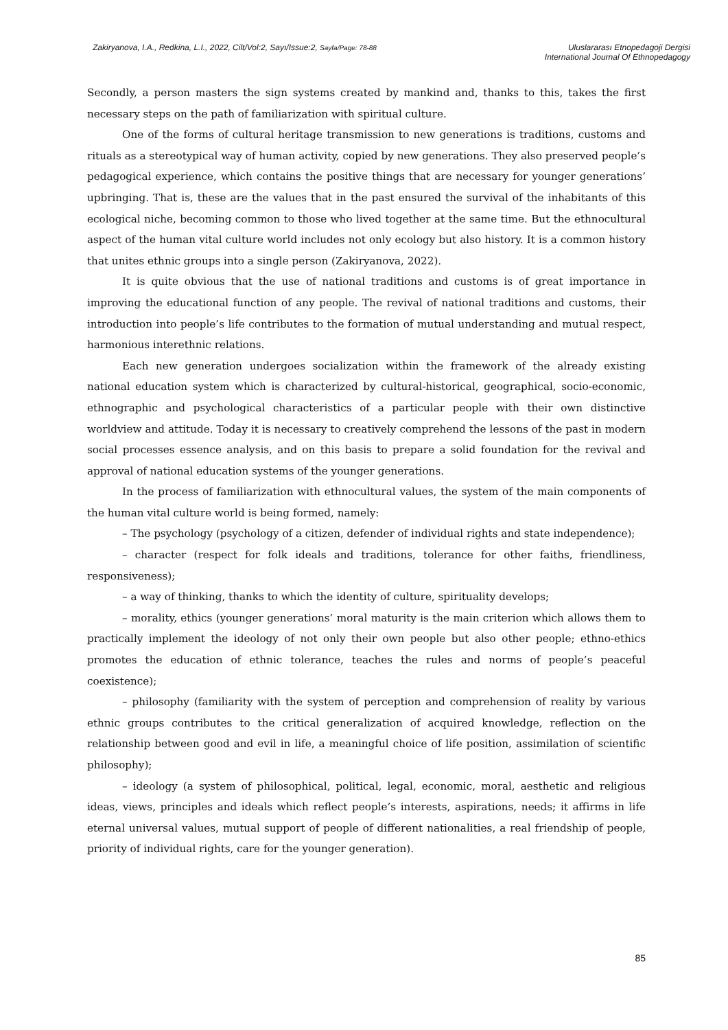Zakiryanova, I.A., Redkina, L.I., 2022, Cilt/Vol:2, Sayı/Issue:2, Sayfa/Page: 78-88
Uluslararası Etnopedagoji Dergisi
International Journal Of Ethnopedagogy
Secondly, a person masters the sign systems created by mankind and, thanks to this, takes the first necessary steps on the path of familiarization with spiritual culture.
One of the forms of cultural heritage transmission to new generations is traditions, customs and rituals as a stereotypical way of human activity, copied by new generations. They also preserved people’s pedagogical experience, which contains the positive things that are necessary for younger generations’ upbringing. That is, these are the values that in the past ensured the survival of the inhabitants of this ecological niche, becoming common to those who lived together at the same time. But the ethnocultural aspect of the human vital culture world includes not only ecology but also history. It is a common history that unites ethnic groups into a single person (Zakiryanova, 2022).
It is quite obvious that the use of national traditions and customs is of great importance in improving the educational function of any people. The revival of national traditions and customs, their introduction into people’s life contributes to the formation of mutual understanding and mutual respect, harmonious interethnic relations.
Each new generation undergoes socialization within the framework of the already existing national education system which is characterized by cultural-historical, geographical, socio-economic, ethnographic and psychological characteristics of a particular people with their own distinctive worldview and attitude. Today it is necessary to creatively comprehend the lessons of the past in modern social processes essence analysis, and on this basis to prepare a solid foundation for the revival and approval of national education systems of the younger generations.
In the process of familiarization with ethnocultural values, the system of the main components of the human vital culture world is being formed, namely:
– The psychology (psychology of a citizen, defender of individual rights and state independence);
– character (respect for folk ideals and traditions, tolerance for other faiths, friendliness, responsiveness);
– a way of thinking, thanks to which the identity of culture, spirituality develops;
– morality, ethics (younger generations’ moral maturity is the main criterion which allows them to practically implement the ideology of not only their own people but also other people; ethno-ethics promotes the education of ethnic tolerance, teaches the rules and norms of people’s peaceful coexistence);
– philosophy (familiarity with the system of perception and comprehension of reality by various ethnic groups contributes to the critical generalization of acquired knowledge, reflection on the relationship between good and evil in life, a meaningful choice of life position, assimilation of scientific philosophy);
– ideology (a system of philosophical, political, legal, economic, moral, aesthetic and religious ideas, views, principles and ideals which reflect people’s interests, aspirations, needs; it affirms in life eternal universal values, mutual support of people of different nationalities, a real friendship of people, priority of individual rights, care for the younger generation).
85